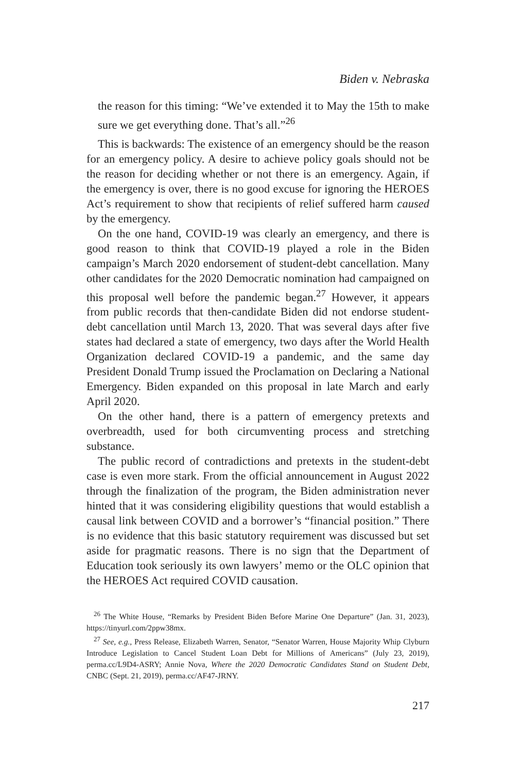Biden v. Nebraska
the reason for this timing: “We’ve extended it to May the 15th to make sure we get everything done. That’s all.”<sup>26</sup>
This is backwards: The existence of an emergency should be the reason for an emergency policy. A desire to achieve policy goals should not be the reason for deciding whether or not there is an emergency. Again, if the emergency is over, there is no good excuse for ignoring the HEROES Act’s requirement to show that recipients of relief suffered harm caused by the emergency.
On the one hand, COVID-19 was clearly an emergency, and there is good reason to think that COVID-19 played a role in the Biden campaign’s March 2020 endorsement of student-debt cancellation. Many other candidates for the 2020 Democratic nomination had campaigned on this proposal well before the pandemic began.<sup>27</sup> However, it appears from public records that then-candidate Biden did not endorse student-debt cancellation until March 13, 2020. That was several days after five states had declared a state of emergency, two days after the World Health Organization declared COVID-19 a pandemic, and the same day President Donald Trump issued the Proclamation on Declaring a National Emergency. Biden expanded on this proposal in late March and early April 2020.
On the other hand, there is a pattern of emergency pretexts and overbreadth, used for both circumventing process and stretching substance.
The public record of contradictions and pretexts in the student-debt case is even more stark. From the official announcement in August 2022 through the finalization of the program, the Biden administration never hinted that it was considering eligibility questions that would establish a causal link between COVID and a borrower’s “financial position.” There is no evidence that this basic statutory requirement was discussed but set aside for pragmatic reasons. There is no sign that the Department of Education took seriously its own lawyers’ memo or the OLC opinion that the HEROES Act required COVID causation.
<sup>26</sup> The White House, “Remarks by President Biden Before Marine One Departure” (Jan. 31, 2023), https://tinyurl.com/2ppw38mx.
<sup>27</sup> See, e.g., Press Release, Elizabeth Warren, Senator, “Senator Warren, House Majority Whip Clyburn Introduce Legislation to Cancel Student Loan Debt for Millions of Americans” (July 23, 2019), perma.cc/L9D4-ASRY; Annie Nova, Where the 2020 Democratic Candidates Stand on Student Debt, CNBC (Sept. 21, 2019), perma.cc/AF47-JRNY.
217